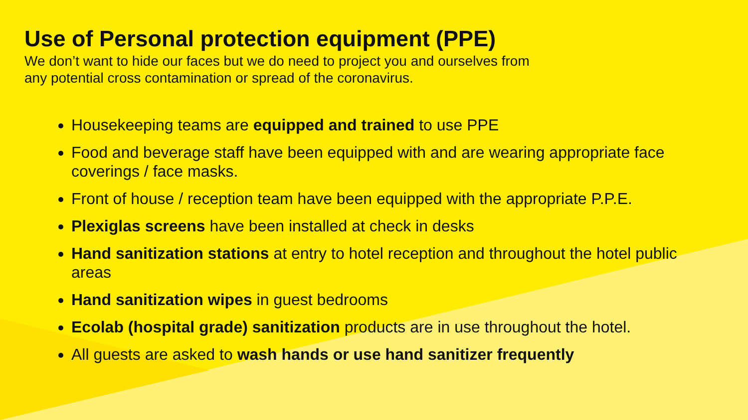Use of Personal protection equipment (PPE)
We don’t want to hide our faces but we do need to project you and ourselves from
any potential cross contamination or spread of the coronavirus.
Housekeeping teams are equipped and trained to use PPE
Food and beverage staff have been equipped with and are wearing appropriate face coverings / face masks.
Front of house / reception team have been equipped with the appropriate P.P.E.
Plexiglas screens have been installed at check in desks
Hand sanitization stations at entry to hotel reception and throughout the hotel public areas
Hand sanitization wipes in guest bedrooms
Ecolab (hospital grade) sanitization products are in use throughout the hotel.
All guests are asked to wash hands or use hand sanitizer frequently